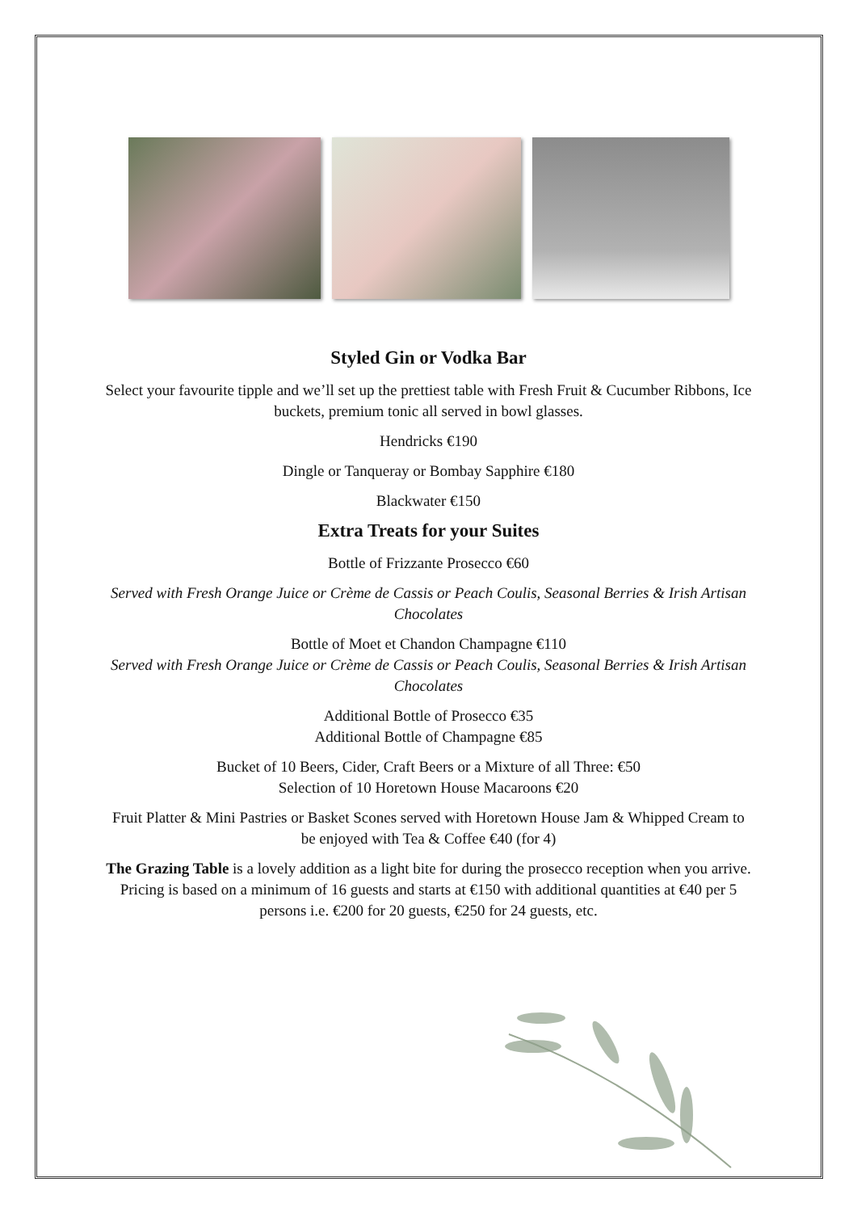Styled Gin or Vodka Bar
Select your favourite tipple and we’ll set up the prettiest table with Fresh Fruit & Cucumber Ribbons, Ice buckets, premium tonic all served in bowl glasses.
Hendricks €190
Dingle or Tanqueray or Bombay Sapphire €180
Blackwater €150
Extra Treats for your Suites
Bottle of Frizzante Prosecco €60
Served with Fresh Orange Juice or Crème de Cassis or Peach Coulis, Seasonal Berries & Irish Artisan Chocolates
Bottle of Moet et Chandon Champagne €110
Served with Fresh Orange Juice or Crème de Cassis or Peach Coulis, Seasonal Berries & Irish Artisan Chocolates
Additional Bottle of Prosecco €35
Additional Bottle of Champagne €85
Bucket of 10 Beers, Cider, Craft Beers or a Mixture of all Three: €50
Selection of 10 Horetown House Macaroons €20
Fruit Platter & Mini Pastries or Basket Scones served with Horetown House Jam & Whipped Cream to be enjoyed with Tea & Coffee €40 (for 4)
The Grazing Table is a lovely addition as a light bite for during the prosecco reception when you arrive. Pricing is based on a minimum of 16 guests and starts at €150 with additional quantities at €40 per 5 persons i.e. €200 for 20 guests, €250 for 24 guests, etc.